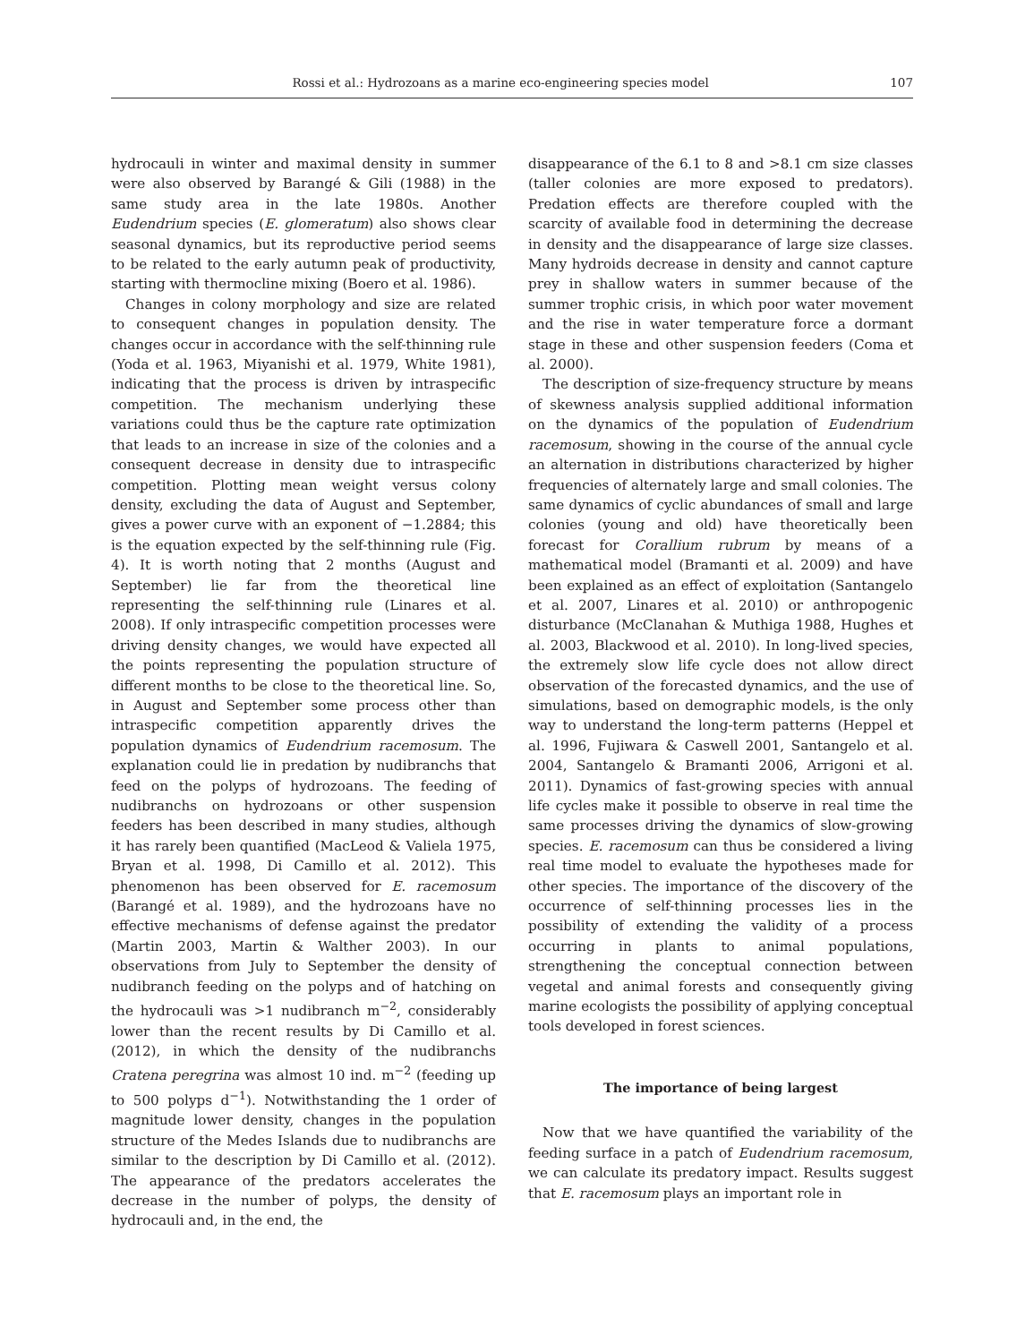Rossi et al.: Hydrozoans as a marine eco-engineering species model 107
hydrocauli in winter and maximal density in summer were also observed by Barangé & Gili (1988) in the same study area in the late 1980s. Another Eudendrium species (E. glomeratum) also shows clear seasonal dynamics, but its reproductive period seems to be related to the early autumn peak of productivity, starting with thermocline mixing (Boero et al. 1986).
Changes in colony morphology and size are related to consequent changes in population density. The changes occur in accordance with the self-thinning rule (Yoda et al. 1963, Miyanishi et al. 1979, White 1981), indicating that the process is driven by intraspecific competition. The mechanism underlying these variations could thus be the capture rate optimization that leads to an increase in size of the colonies and a consequent decrease in density due to intraspecific competition. Plotting mean weight versus colony density, excluding the data of August and September, gives a power curve with an exponent of −1.2884; this is the equation expected by the self-thinning rule (Fig. 4). It is worth noting that 2 months (August and September) lie far from the theoretical line representing the self-thinning rule (Linares et al. 2008). If only intraspecific competition processes were driving density changes, we would have expected all the points representing the population structure of different months to be close to the theoretical line. So, in August and September some process other than intraspecific competition apparently drives the population dynamics of Eudendrium racemosum. The explanation could lie in predation by nudibranchs that feed on the polyps of hydrozoans. The feeding of nudibranchs on hydrozoans or other suspension feeders has been described in many studies, although it has rarely been quantified (MacLeod & Valiela 1975, Bryan et al. 1998, Di Camillo et al. 2012). This phenomenon has been observed for E. racemosum (Barangé et al. 1989), and the hydrozoans have no effective mechanisms of defense against the predator (Martin 2003, Martin & Walther 2003). In our observations from July to September the density of nudibranch feeding on the polyps and of hatching on the hydrocauli was >1 nudibranch m<sup>−2</sup>, considerably lower than the recent results by Di Camillo et al. (2012), in which the density of the nudibranchs Cratena peregrina was almost 10 ind. m<sup>−2</sup> (feeding up to 500 polyps d<sup>−1</sup>). Notwithstanding the 1 order of magnitude lower density, changes in the population structure of the Medes Islands due to nudibranchs are similar to the description by Di Camillo et al. (2012). The appearance of the predators accelerates the decrease in the number of polyps, the density of hydrocauli and, in the end, the
disappearance of the 6.1 to 8 and >8.1 cm size classes (taller colonies are more exposed to predators). Predation effects are therefore coupled with the scarcity of available food in determining the decrease in density and the disappearance of large size classes. Many hydroids decrease in density and cannot capture prey in shallow waters in summer because of the summer trophic crisis, in which poor water movement and the rise in water temperature force a dormant stage in these and other suspension feeders (Coma et al. 2000).
The description of size-frequency structure by means of skewness analysis supplied additional information on the dynamics of the population of Eudendrium racemosum, showing in the course of the annual cycle an alternation in distributions characterized by higher frequencies of alternately large and small colonies. The same dynamics of cyclic abundances of small and large colonies (young and old) have theoretically been forecast for Corallium rubrum by means of a mathematical model (Bramanti et al. 2009) and have been explained as an effect of exploitation (Santangelo et al. 2007, Linares et al. 2010) or anthropogenic disturbance (McClanahan & Muthiga 1988, Hughes et al. 2003, Blackwood et al. 2010). In long-lived species, the extremely slow life cycle does not allow direct observation of the forecasted dynamics, and the use of simulations, based on demographic models, is the only way to understand the long-term patterns (Heppel et al. 1996, Fujiwara & Caswell 2001, Santangelo et al. 2004, Santangelo & Bramanti 2006, Arrigoni et al. 2011). Dynamics of fast-growing species with annual life cycles make it possible to observe in real time the same processes driving the dynamics of slow-growing species. E. racemosum can thus be considered a living real time model to evaluate the hypotheses made for other species. The importance of the discovery of the occurrence of self-thinning processes lies in the possibility of extending the validity of a process occurring in plants to animal populations, strengthening the conceptual connection between vegetal and animal forests and consequently giving marine ecologists the possibility of applying conceptual tools developed in forest sciences.
The importance of being largest
Now that we have quantified the variability of the feeding surface in a patch of Eudendrium racemosum, we can calculate its predatory impact. Results suggest that E. racemosum plays an important role in